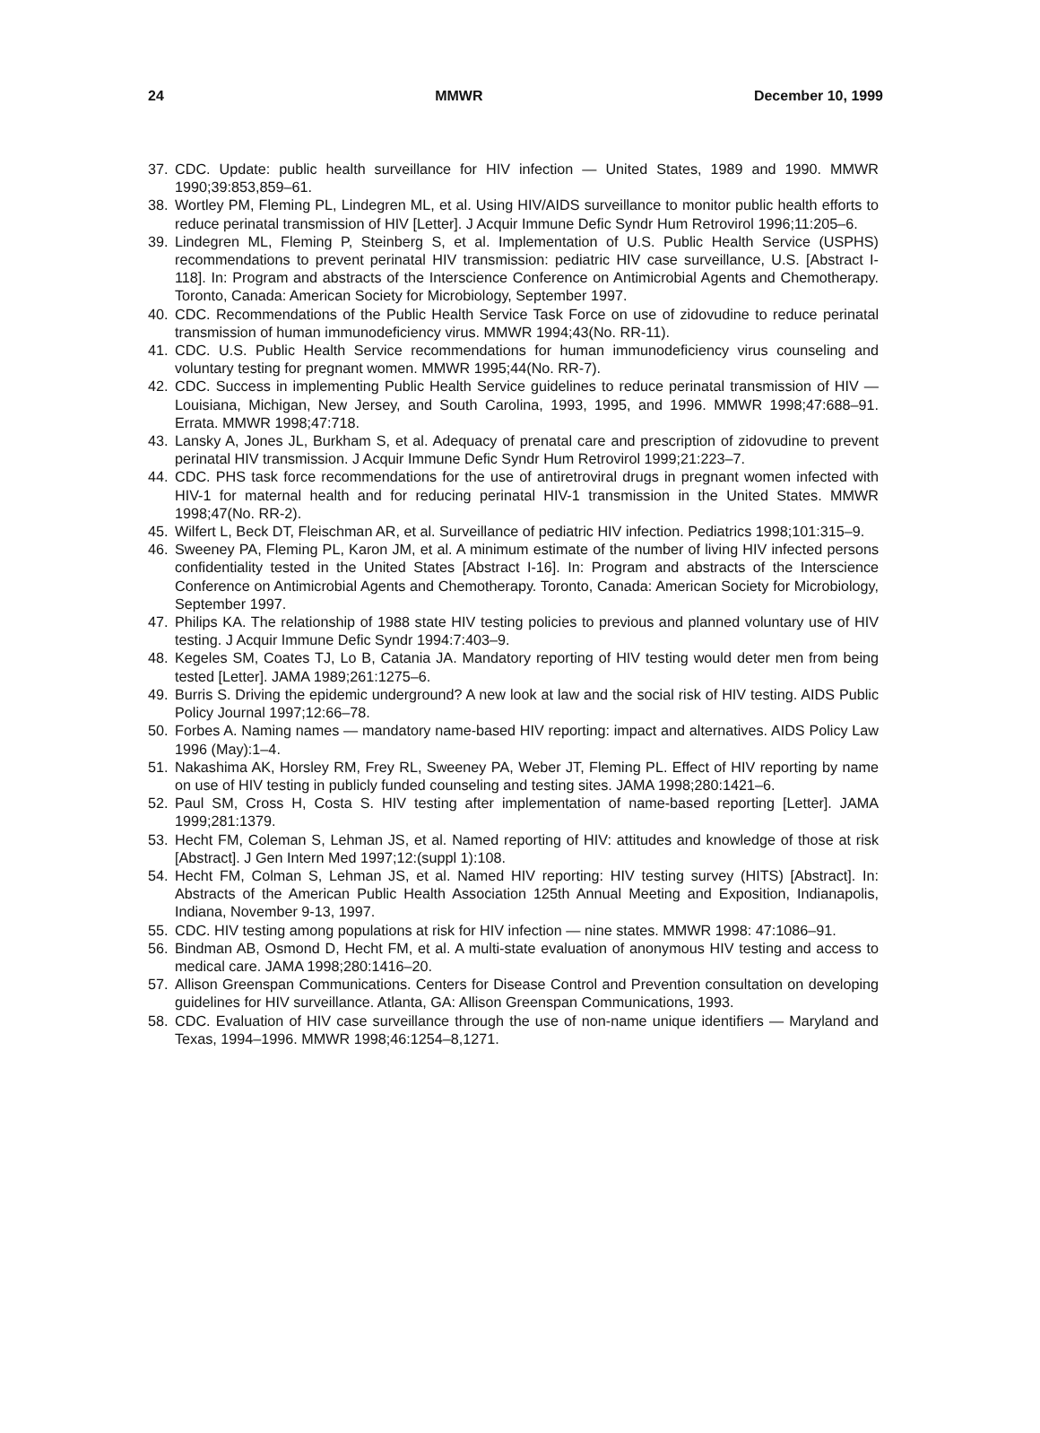24 MMWR December 10, 1999
37. CDC. Update: public health surveillance for HIV infection — United States, 1989 and 1990. MMWR 1990;39:853,859–61.
38. Wortley PM, Fleming PL, Lindegren ML, et al. Using HIV/AIDS surveillance to monitor public health efforts to reduce perinatal transmission of HIV [Letter]. J Acquir Immune Defic Syndr Hum Retrovirol 1996;11:205–6.
39. Lindegren ML, Fleming P, Steinberg S, et al. Implementation of U.S. Public Health Service (USPHS) recommendations to prevent perinatal HIV transmission: pediatric HIV case surveillance, U.S. [Abstract I-118]. In: Program and abstracts of the Interscience Conference on Antimicrobial Agents and Chemotherapy. Toronto, Canada: American Society for Microbiology, September 1997.
40. CDC. Recommendations of the Public Health Service Task Force on use of zidovudine to reduce perinatal transmission of human immunodeficiency virus. MMWR 1994;43(No. RR-11).
41. CDC. U.S. Public Health Service recommendations for human immunodeficiency virus counseling and voluntary testing for pregnant women. MMWR 1995;44(No. RR-7).
42. CDC. Success in implementing Public Health Service guidelines to reduce perinatal transmission of HIV — Louisiana, Michigan, New Jersey, and South Carolina, 1993, 1995, and 1996. MMWR 1998;47:688–91. Errata. MMWR 1998;47:718.
43. Lansky A, Jones JL, Burkham S, et al. Adequacy of prenatal care and prescription of zidovudine to prevent perinatal HIV transmission. J Acquir Immune Defic Syndr Hum Retrovirol 1999;21:223–7.
44. CDC. PHS task force recommendations for the use of antiretroviral drugs in pregnant women infected with HIV-1 for maternal health and for reducing perinatal HIV-1 transmission in the United States. MMWR 1998;47(No. RR-2).
45. Wilfert L, Beck DT, Fleischman AR, et al. Surveillance of pediatric HIV infection. Pediatrics 1998;101:315–9.
46. Sweeney PA, Fleming PL, Karon JM, et al. A minimum estimate of the number of living HIV infected persons confidentiality tested in the United States [Abstract I-16]. In: Program and abstracts of the Interscience Conference on Antimicrobial Agents and Chemotherapy. Toronto, Canada: American Society for Microbiology, September 1997.
47. Philips KA. The relationship of 1988 state HIV testing policies to previous and planned voluntary use of HIV testing. J Acquir Immune Defic Syndr 1994:7:403–9.
48. Kegeles SM, Coates TJ, Lo B, Catania JA. Mandatory reporting of HIV testing would deter men from being tested [Letter]. JAMA 1989;261:1275–6.
49. Burris S. Driving the epidemic underground? A new look at law and the social risk of HIV testing. AIDS Public Policy Journal 1997;12:66–78.
50. Forbes A. Naming names — mandatory name-based HIV reporting: impact and alternatives. AIDS Policy Law 1996 (May):1–4.
51. Nakashima AK, Horsley RM, Frey RL, Sweeney PA, Weber JT, Fleming PL. Effect of HIV reporting by name on use of HIV testing in publicly funded counseling and testing sites. JAMA 1998;280:1421–6.
52. Paul SM, Cross H, Costa S. HIV testing after implementation of name-based reporting [Letter]. JAMA 1999;281:1379.
53. Hecht FM, Coleman S, Lehman JS, et al. Named reporting of HIV: attitudes and knowledge of those at risk [Abstract]. J Gen Intern Med 1997;12:(suppl 1):108.
54. Hecht FM, Colman S, Lehman JS, et al. Named HIV reporting: HIV testing survey (HITS) [Abstract]. In: Abstracts of the American Public Health Association 125th Annual Meeting and Exposition, Indianapolis, Indiana, November 9-13, 1997.
55. CDC. HIV testing among populations at risk for HIV infection — nine states. MMWR 1998: 47:1086–91.
56. Bindman AB, Osmond D, Hecht FM, et al. A multi-state evaluation of anonymous HIV testing and access to medical care. JAMA 1998;280:1416–20.
57. Allison Greenspan Communications. Centers for Disease Control and Prevention consultation on developing guidelines for HIV surveillance. Atlanta, GA: Allison Greenspan Communications, 1993.
58. CDC. Evaluation of HIV case surveillance through the use of non-name unique identifiers — Maryland and Texas, 1994–1996. MMWR 1998;46:1254–8,1271.